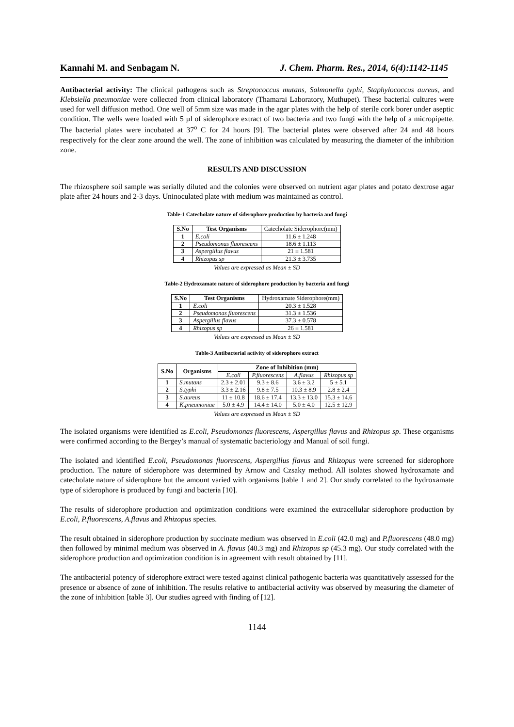Kannahi M. and Senbagam N. J. Chem. Pharm. Res., 2014, 6(4):1142-1145
Antibacterial activity: The clinical pathogens such as Streptococcus mutans, Salmonella typhi, Staphylococcus aureus, and Klebsiella pneumoniae were collected from clinical laboratory (Thamarai Laboratory, Muthupet). These bacterial cultures were used for well diffusion method. One well of 5mm size was made in the agar plates with the help of sterile cork borer under aseptic condition. The wells were loaded with 5 µl of siderophore extract of two bacteria and two fungi with the help of a micropipette. The bacterial plates were incubated at 37<sup>o</sup> C for 24 hours [9]. The bacterial plates were observed after 24 and 48 hours respectively for the clear zone around the well. The zone of inhibition was calculated by measuring the diameter of the inhibition zone.
RESULTS AND DISCUSSION
The rhizosphere soil sample was serially diluted and the colonies were observed on nutrient agar plates and potato dextrose agar plate after 24 hours and 2-3 days. Uninoculated plate with medium was maintained as control.
Table-1 Catecholate nature of siderophore production by bacteria and fungi
| S.No | Test Organisms | Catecholate Siderophore(mm) |
| 1 | E.coli | 11.6 ± 1.248 |
| 2 | Pseudomonas fluorescens | 18.6 ± 1.113 |
| 3 | Aspergillus flavus | 21 ± 1.581 |
| 4 | Rhizopus sp | 21.3 ± 3.735 |
Values are expressed as Mean ± SD
Table-2 Hydroxamate nature of siderophore production by bacteria and fungi
| S.No | Test Organisms | Hydroxamate Siderophore(mm) |
| 1 | E.coli | 20.3 ± 1.528 |
| 2 | Pseudomonas fluorescens | 31.3 ± 1.536 |
| 3 | Aspergillus flavus | 37.3 ± 0.578 |
| 4 | Rhizopus sp | 26 ± 1.581 |
Values are expressed as Mean ± SD
Table-3 Antibacterial activity of siderophore extract
| S.No | Organisms | Zone of Inhibition (mm) | | | |
| --- | --- | --- | --- | --- | --- |
| | | E.coli | P.fluorescens | A.flavus | Rhizopus sp |
| 1 | S.mutans | 2.3 ± 2.01 | 9.3 ± 8.6 | 3.6 ± 3.2 | 5 ± 5.1 |
| 2 | S.typhi | 3.3 ± 2.16 | 9.8 ± 7.5 | 10.3 ± 8.9 | 2.8 ± 2.4 |
| 3 | S.aureus | 11 ± 10.8 | 18.6 ± 17.4 | 13.3 ± 13.0 | 15.3 ± 14.6 |
| 4 | K.pneumoniae | 5.0 ± 4.9 | 14.4 ± 14.0 | 5.0 ± 4.0 | 12.5 ± 12.9 |
Values are expressed as Mean ± SD
The isolated organisms were identified as E.coli, Pseudomonas fluorescens, Aspergillus flavus and Rhizopus sp. These organisms were confirmed according to the Bergey’s manual of systematic bacteriology and Manual of soil fungi.
The isolated and identified E.coli, Pseudomonas fluorescens, Aspergillus flavus and Rhizopus were screened for siderophore production. The nature of siderophore was determined by Arnow and Czsaky method. All isolates showed hydroxamate and catecholate nature of siderophore but the amount varied with organisms [table 1 and 2]. Our study correlated to the hydroxamate type of siderophore is produced by fungi and bacteria [10].
The results of siderophore production and optimization conditions were examined the extracellular siderophore production by E.coli, P.fluorescens, A.flavus and Rhizopus species.
The result obtained in siderophore production by succinate medium was observed in E.coli (42.0 mg) and P.fluorescens (48.0 mg) then followed by minimal medium was observed in A. flavus (40.3 mg) and Rhizopus sp (45.3 mg). Our study correlated with the siderophore production and optimization condition is in agreement with result obtained by [11].
The antibacterial potency of siderophore extract were tested against clinical pathogenic bacteria was quantitatively assessed for the presence or absence of zone of inhibition. The results relative to antibacterial activity was observed by measuring the diameter of the zone of inhibition [table 3]. Our studies agreed with finding of [12].
1144